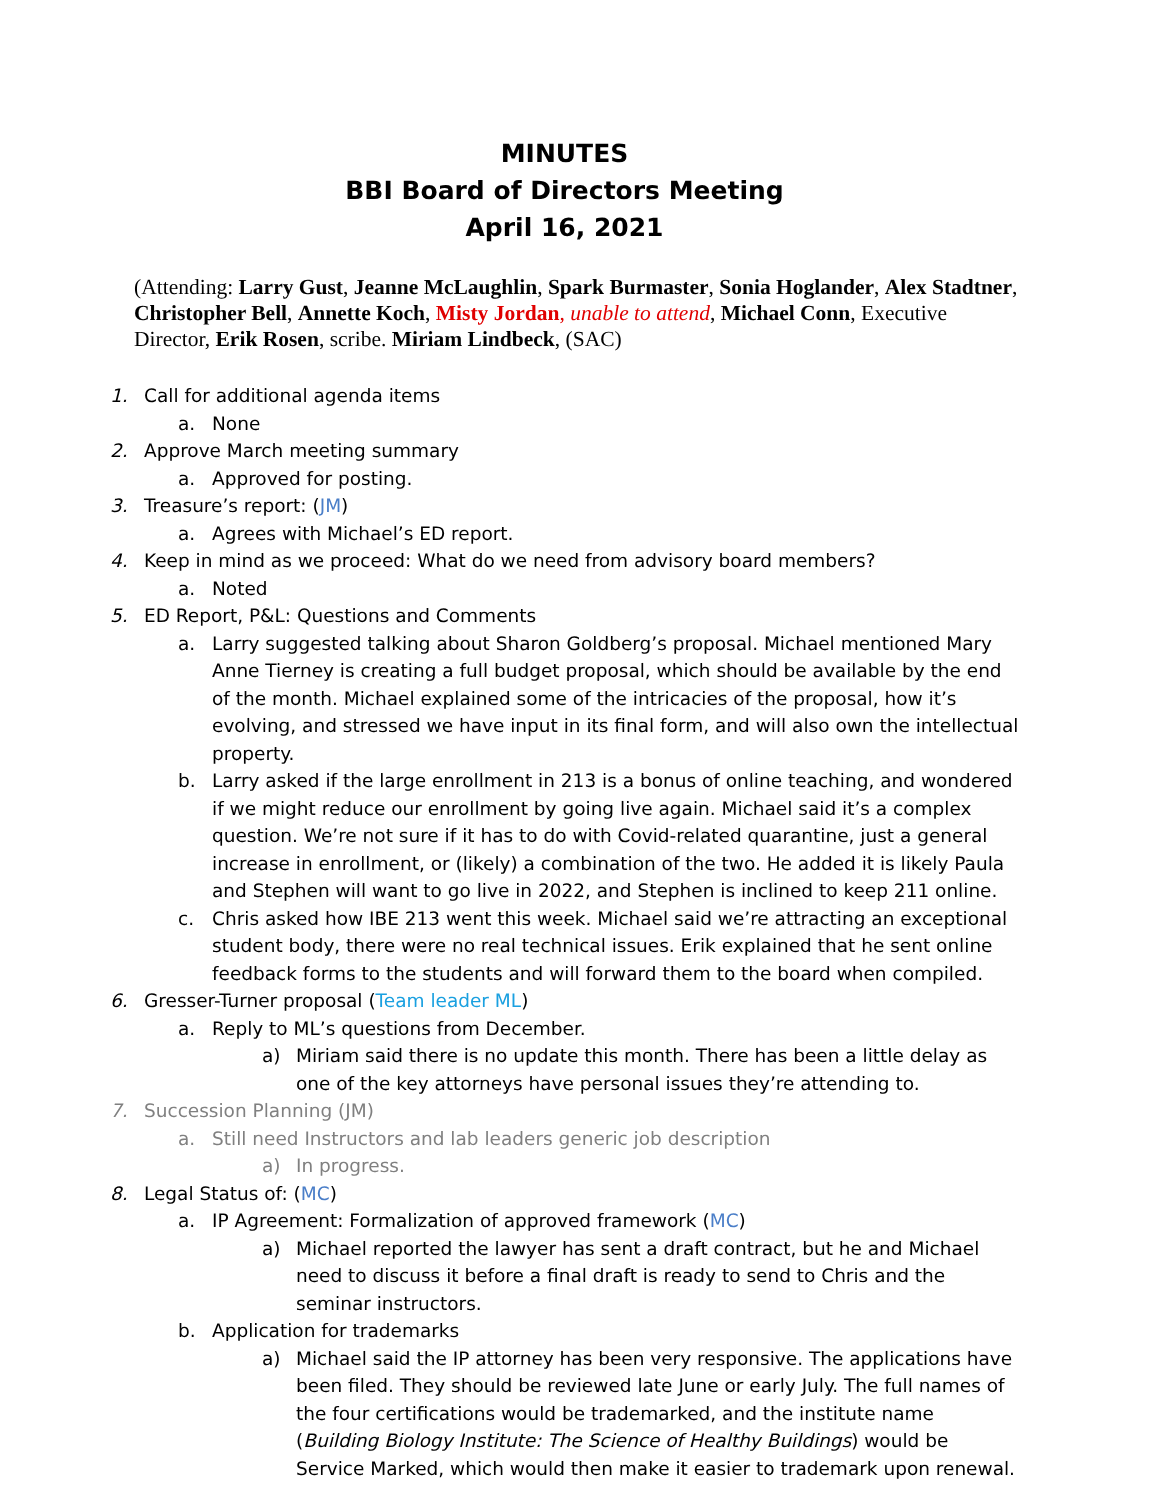MINUTES
BBI Board of Directors Meeting
April 16, 2021
(Attending: Larry Gust, Jeanne McLaughlin, Spark Burmaster, Sonia Hoglander, Alex Stadtner, Christopher Bell, Annette Koch, Misty Jordan, unable to attend, Michael Conn, Executive Director, Erik Rosen, scribe. Miriam Lindbeck, (SAC)
1. Call for additional agenda items
a. None
2. Approve March meeting summary
a. Approved for posting.
3. Treasure’s report: (JM)
a. Agrees with Michael’s ED report.
4. Keep in mind as we proceed: What do we need from advisory board members?
a. Noted
5. ED Report, P&L: Questions and Comments
a. Larry suggested talking about Sharon Goldberg’s proposal. Michael mentioned Mary Anne Tierney is creating a full budget proposal, which should be available by the end of the month. Michael explained some of the intricacies of the proposal, how it’s evolving, and stressed we have input in its final form, and will also own the intellectual property.
b. Larry asked if the large enrollment in 213 is a bonus of online teaching, and wondered if we might reduce our enrollment by going live again. Michael said it’s a complex question. We’re not sure if it has to do with Covid-related quarantine, just a general increase in enrollment, or (likely) a combination of the two. He added it is likely Paula and Stephen will want to go live in 2022, and Stephen is inclined to keep 211 online.
c. Chris asked how IBE 213 went this week. Michael said we’re attracting an exceptional student body, there were no real technical issues. Erik explained that he sent online feedback forms to the students and will forward them to the board when compiled.
6. Gresser-Turner proposal (Team leader ML)
a. Reply to ML’s questions from December.
a) Miriam said there is no update this month. There has been a little delay as one of the key attorneys have personal issues they’re attending to.
7. Succession Planning (JM)
a. Still need Instructors and lab leaders generic job description
a) In progress.
8. Legal Status of: (MC)
a. IP Agreement: Formalization of approved framework (MC)
a) Michael reported the lawyer has sent a draft contract, but he and Michael need to discuss it before a final draft is ready to send to Chris and the seminar instructors.
b. Application for trademarks
a) Michael said the IP attorney has been very responsive. The applications have been filed. They should be reviewed late June or early July. The full names of the four certifications would be trademarked, and the institute name (Building Biology Institute: The Science of Healthy Buildings) would be Service Marked, which would then make it easier to trademark upon renewal.